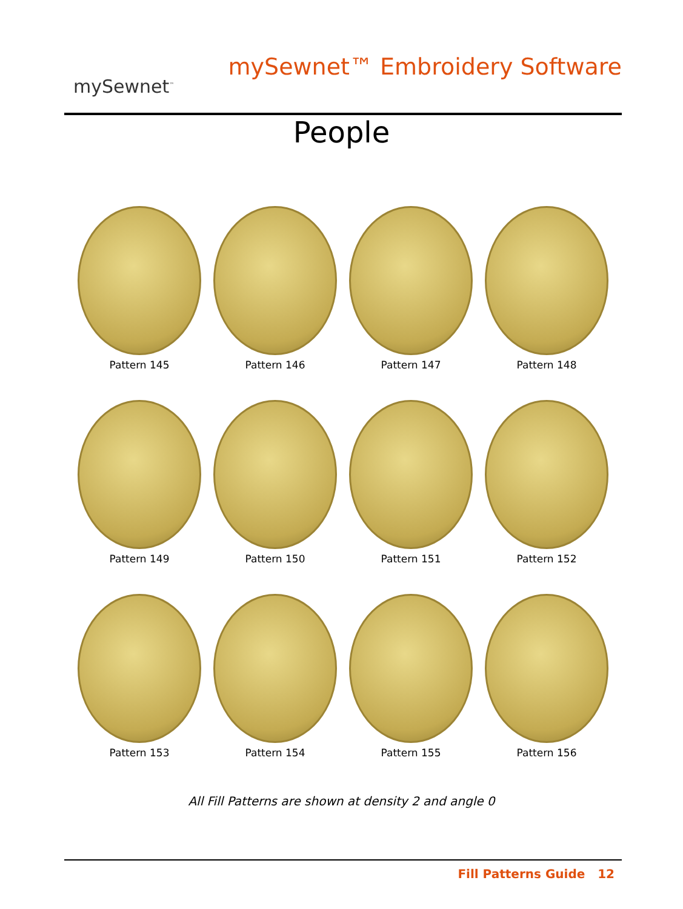mySewnet<sup>™</sup>
mySewnet™ Embroidery Software
People
Pattern 145
Pattern 146
Pattern 147
Pattern 148
Pattern 149
Pattern 150
Pattern 151
Pattern 152
Pattern 153
Pattern 154
Pattern 155
Pattern 156
All Fill Patterns are shown at density 2 and angle 0
Fill Patterns Guide 12